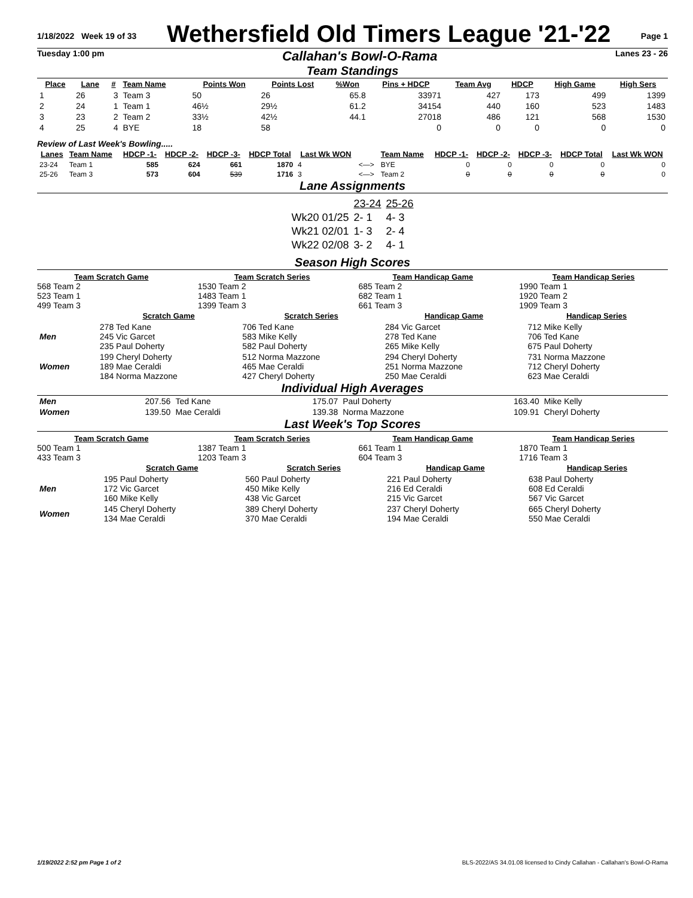1/18/2022 Week 19 of 33
Wethersfield Old Timers League '21-'22
Page 1
Tuesday 1:00 pm Callahan's Bowl-O-Rama Lanes 23 - 26
Team Standings
| Place | Lane | # | Team Name | Points Won | Points Lost | %Won | Pins + HDCP | Team Avg | HDCP | High Game | High Sers |
| --- | --- | --- | --- | --- | --- | --- | --- | --- | --- | --- | --- |
| 1 | 26 | 3 | Team 3 | 50 | 26 | 65.8 | 33971 | 427 | 173 | 499 | 1399 |
| 2 | 24 | 1 | Team 1 | 46½ | 29½ | 61.2 | 34154 | 440 | 160 | 523 | 1483 |
| 3 | 23 | 2 | Team 2 | 33½ | 42½ | 44.1 | 27018 | 486 | 121 | 568 | 1530 |
| 4 | 25 | 4 | BYE | 18 | 58 | | 0 | 0 | 0 | 0 | 0 |
Review of Last Week's Bowling.....
| Lanes | Team Name | HDCP -1- | HDCP -2- | HDCP -3- | HDCP Total | Last Wk WON | | Team Name | HDCP -1- | HDCP -2- | HDCP -3- | HDCP Total | Last Wk WON |
| --- | --- | --- | --- | --- | --- | --- | --- | --- | --- | --- | --- | --- | --- |
| 23-24 | Team 1 | 585 | 624 | 661 | 1870 | 4 | <—> | BYE | 0 | 0 | 0 | 0 | 0 |
| 25-26 | Team 3 | 573 | 604 | 539 | 1716 | 3 | <—> | Team 2 | 0 | 0 | 0 | 0 | 0 |
Lane Assignments
| | 23-24 | 25-26 |
| Wk20 01/25 | 2- 1 | 4- 3 |
| Wk21 02/01 | 1- 3 | 2- 4 |
| Wk22 02/08 | 3- 2 | 4- 1 |
Season High Scores
Team Scratch Game
568 Team 2
523 Team 1
499 Team 3
Team Scratch Series
1530 Team 2
1483 Team 1
1399 Team 3
Team Handicap Game
685 Team 2
682 Team 1
661 Team 3
Team Handicap Series
1990 Team 1
1920 Team 2
1909 Team 3
| | Scratch Game | Scratch Series | Handicap Game | Handicap Series |
| --- | --- | --- | --- | --- |
| Men | 278 Ted Kane 245 Vic Garcet 235 Paul Doherty | 706 Ted Kane 583 Mike Kelly 582 Paul Doherty | 284 Vic Garcet 278 Ted Kane 265 Mike Kelly | 712 Mike Kelly 706 Ted Kane 675 Paul Doherty |
| Women | 199 Cheryl Doherty 189 Mae Ceraldi 184 Norma Mazzone | 512 Norma Mazzone 465 Mae Ceraldi 427 Cheryl Doherty | 294 Cheryl Doherty 251 Norma Mazzone 250 Mae Ceraldi | 731 Norma Mazzone 712 Cheryl Doherty 623 Mae Ceraldi |
Individual High Averages
| Men | 207.56 | Ted Kane | 175.07 | Paul Doherty | 163.40 | Mike Kelly |
| Women | 139.50 | Mae Ceraldi | 139.38 | Norma Mazzone | 109.91 | Cheryl Doherty |
Last Week's Top Scores
Team Scratch Game
500 Team 1
433 Team 3
Team Scratch Series
1387 Team 1
1203 Team 3
Team Handicap Game
661 Team 1
604 Team 3
Team Handicap Series
1870 Team 1
1716 Team 3
| | Scratch Game | Scratch Series | Handicap Game | Handicap Series |
| --- | --- | --- | --- | --- |
| Men | 195 Paul Doherty 172 Vic Garcet 160 Mike Kelly | 560 Paul Doherty 450 Mike Kelly 438 Vic Garcet | 221 Paul Doherty 216 Ed Ceraldi 215 Vic Garcet | 638 Paul Doherty 608 Ed Ceraldi 567 Vic Garcet |
| Women | 145 Cheryl Doherty 134 Mae Ceraldi | 389 Cheryl Doherty 370 Mae Ceraldi | 237 Cheryl Doherty 194 Mae Ceraldi | 665 Cheryl Doherty 550 Mae Ceraldi |
1/19/2022 2:52 pm Page 1 of 2 BLS-2022/AS 34.01.08 licensed to Cindy Callahan - Callahan's Bowl-O-Rama